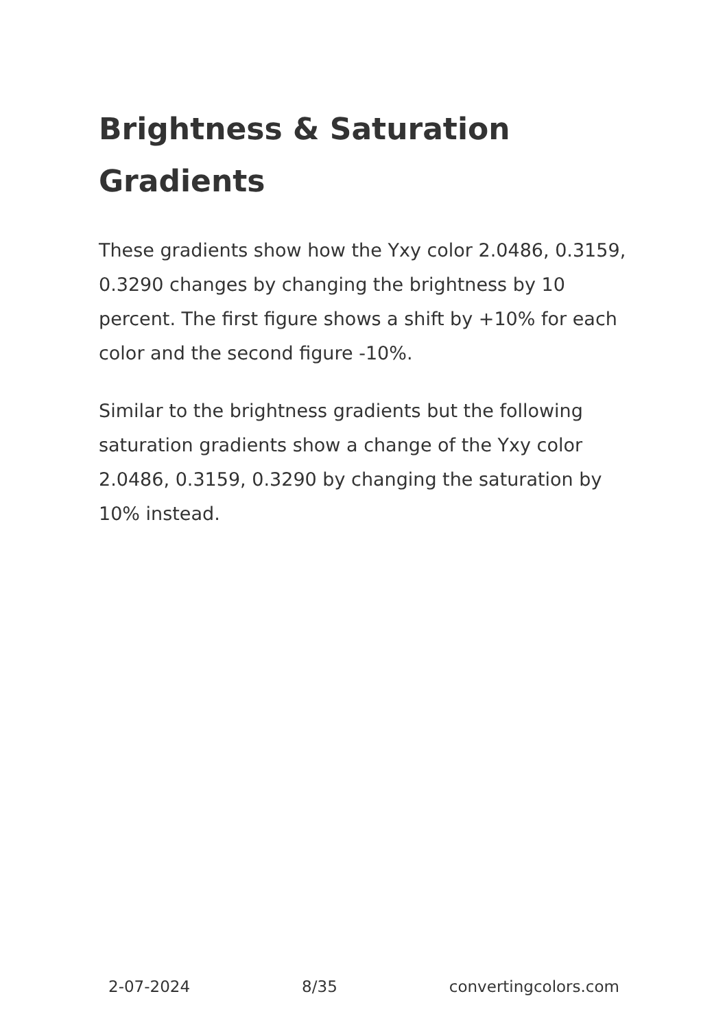Brightness & Saturation Gradients
These gradients show how the Yxy color 2.0486, 0.3159, 0.3290 changes by changing the brightness by 10 percent. The first figure shows a shift by +10% for each color and the second figure -10%.
Similar to the brightness gradients but the following saturation gradients show a change of the Yxy color 2.0486, 0.3159, 0.3290 by changing the saturation by 10% instead.
2-07-2024 8/35 convertingcolors.com